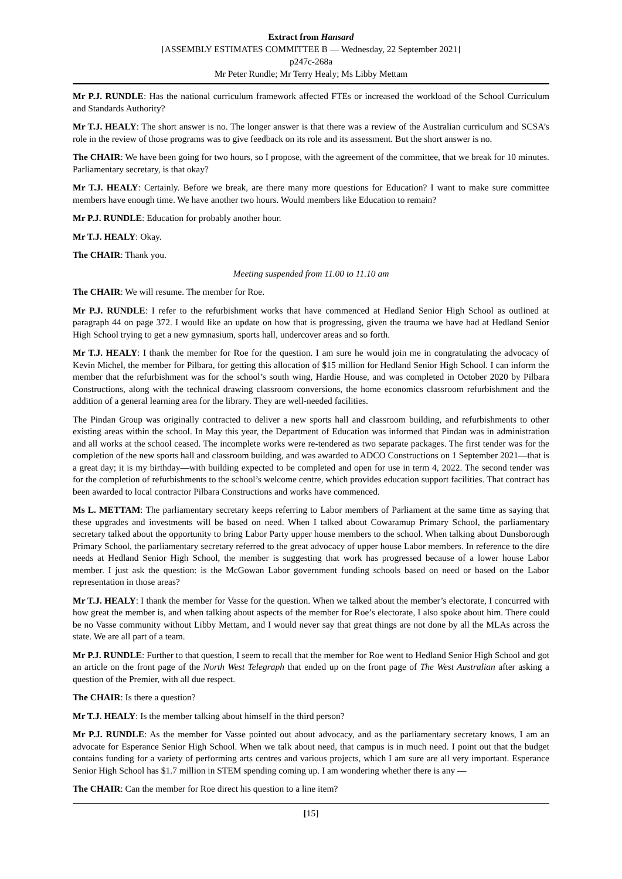Extract from Hansard
[ASSEMBLY ESTIMATES COMMITTEE B — Wednesday, 22 September 2021]
p247c-268a
Mr Peter Rundle; Mr Terry Healy; Ms Libby Mettam
Mr P.J. RUNDLE: Has the national curriculum framework affected FTEs or increased the workload of the School Curriculum and Standards Authority?
Mr T.J. HEALY: The short answer is no. The longer answer is that there was a review of the Australian curriculum and SCSA’s role in the review of those programs was to give feedback on its role and its assessment. But the short answer is no.
The CHAIR: We have been going for two hours, so I propose, with the agreement of the committee, that we break for 10 minutes. Parliamentary secretary, is that okay?
Mr T.J. HEALY: Certainly. Before we break, are there many more questions for Education? I want to make sure committee members have enough time. We have another two hours. Would members like Education to remain?
Mr P.J. RUNDLE: Education for probably another hour.
Mr T.J. HEALY: Okay.
The CHAIR: Thank you.
Meeting suspended from 11.00 to 11.10 am
The CHAIR: We will resume. The member for Roe.
Mr P.J. RUNDLE: I refer to the refurbishment works that have commenced at Hedland Senior High School as outlined at paragraph 44 on page 372. I would like an update on how that is progressing, given the trauma we have had at Hedland Senior High School trying to get a new gymnasium, sports hall, undercover areas and so forth.
Mr T.J. HEALY: I thank the member for Roe for the question. I am sure he would join me in congratulating the advocacy of Kevin Michel, the member for Pilbara, for getting this allocation of $15 million for Hedland Senior High School. I can inform the member that the refurbishment was for the school’s south wing, Hardie House, and was completed in October 2020 by Pilbara Constructions, along with the technical drawing classroom conversions, the home economics classroom refurbishment and the addition of a general learning area for the library. They are well-needed facilities.
The Pindan Group was originally contracted to deliver a new sports hall and classroom building, and refurbishments to other existing areas within the school. In May this year, the Department of Education was informed that Pindan was in administration and all works at the school ceased. The incomplete works were re-tendered as two separate packages. The first tender was for the completion of the new sports hall and classroom building, and was awarded to ADCO Constructions on 1 September 2021—that is a great day; it is my birthday—with building expected to be completed and open for use in term 4, 2022. The second tender was for the completion of refurbishments to the school’s welcome centre, which provides education support facilities. That contract has been awarded to local contractor Pilbara Constructions and works have commenced.
Ms L. METTAM: The parliamentary secretary keeps referring to Labor members of Parliament at the same time as saying that these upgrades and investments will be based on need. When I talked about Cowaramup Primary School, the parliamentary secretary talked about the opportunity to bring Labor Party upper house members to the school. When talking about Dunsborough Primary School, the parliamentary secretary referred to the great advocacy of upper house Labor members. In reference to the dire needs at Hedland Senior High School, the member is suggesting that work has progressed because of a lower house Labor member. I just ask the question: is the McGowan Labor government funding schools based on need or based on the Labor representation in those areas?
Mr T.J. HEALY: I thank the member for Vasse for the question. When we talked about the member’s electorate, I concurred with how great the member is, and when talking about aspects of the member for Roe’s electorate, I also spoke about him. There could be no Vasse community without Libby Mettam, and I would never say that great things are not done by all the MLAs across the state. We are all part of a team.
Mr P.J. RUNDLE: Further to that question, I seem to recall that the member for Roe went to Hedland Senior High School and got an article on the front page of the North West Telegraph that ended up on the front page of The West Australian after asking a question of the Premier, with all due respect.
The CHAIR: Is there a question?
Mr T.J. HEALY: Is the member talking about himself in the third person?
Mr P.J. RUNDLE: As the member for Vasse pointed out about advocacy, and as the parliamentary secretary knows, I am an advocate for Esperance Senior High School. When we talk about need, that campus is in much need. I point out that the budget contains funding for a variety of performing arts centres and various projects, which I am sure are all very important. Esperance Senior High School has $1.7 million in STEM spending coming up. I am wondering whether there is any —
The CHAIR: Can the member for Roe direct his question to a line item?
[15]